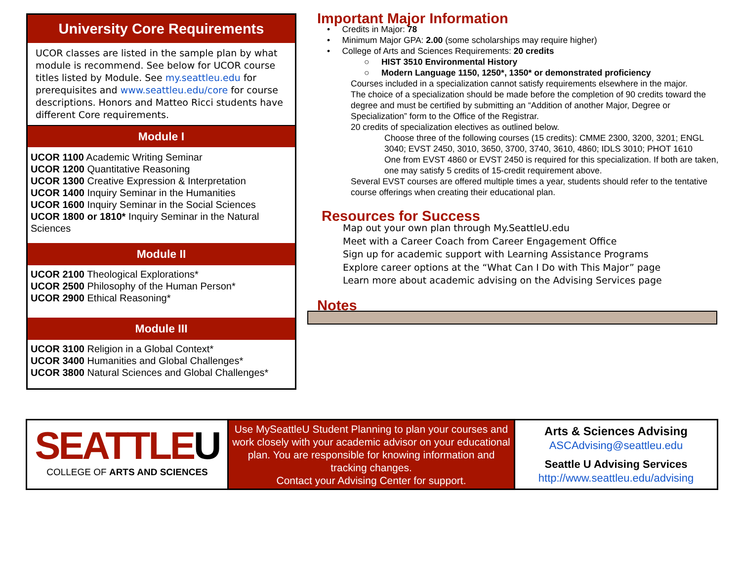University Core Requirements
UCOR classes are listed in the sample plan by what module is recommend. See below for UCOR course titles listed by Module. See my.seattleu.edu for prerequisites and www.seattleu.edu/core for course descriptions. Honors and Matteo Ricci students have different Core requirements.
Module I
UCOR 1100 Academic Writing Seminar
UCOR 1200 Quantitative Reasoning
UCOR 1300 Creative Expression & Interpretation
UCOR 1400 Inquiry Seminar in the Humanities
UCOR 1600 Inquiry Seminar in the Social Sciences
UCOR 1800 or 1810* Inquiry Seminar in the Natural Sciences
Module II
UCOR 2100 Theological Explorations*
UCOR 2500 Philosophy of the Human Person*
UCOR 2900 Ethical Reasoning*
Module III
UCOR 3100 Religion in a Global Context*
UCOR 3400 Humanities and Global Challenges*
UCOR 3800 Natural Sciences and Global Challenges*
Important Major Information
• Credits in Major: 78
• Minimum Major GPA: 2.00 (some scholarships may require higher)
• College of Arts and Sciences Requirements: 20 credits
○ HIST 3510 Environmental History
○ Modern Language 1150, 1250*, 1350* or demonstrated proficiency
Courses included in a specialization cannot satisfy requirements elsewhere in the major.
The choice of a specialization should be made before the completion of 90 credits toward the degree and must be certified by submitting an “Addition of another Major, Degree or Specialization” form to the Office of the Registrar.
20 credits of specialization electives as outlined below.
Choose three of the following courses (15 credits): CMME 2300, 3200, 3201; ENGL 3040; EVST 2450, 3010, 3650, 3700, 3740, 3610, 4860; IDLS 3010; PHOT 1610
One from EVST 4860 or EVST 2450 is required for this specialization. If both are taken, one may satisfy 5 credits of 15-credit requirement above.
Several EVST courses are offered multiple times a year, students should refer to the tentative course offerings when creating their educational plan.
Resources for Success
Map out your own plan through My.SeattleU.edu
Meet with a Career Coach from Career Engagement Office
Sign up for academic support with Learning Assistance Programs
Explore career options at the “What Can I Do with This Major” page
Learn more about academic advising on the Advising Services page
Notes
SEATTLEU
COLLEGE OF ARTS AND SCIENCES
Use MySeattleU Student Planning to plan your courses and work closely with your academic advisor on your educational plan. You are responsible for knowing information and tracking changes.
Contact your Advising Center for support.
Arts & Sciences Advising
ASCAdvising@seattleu.edu
Seattle U Advising Services
http://www.seattleu.edu/advising